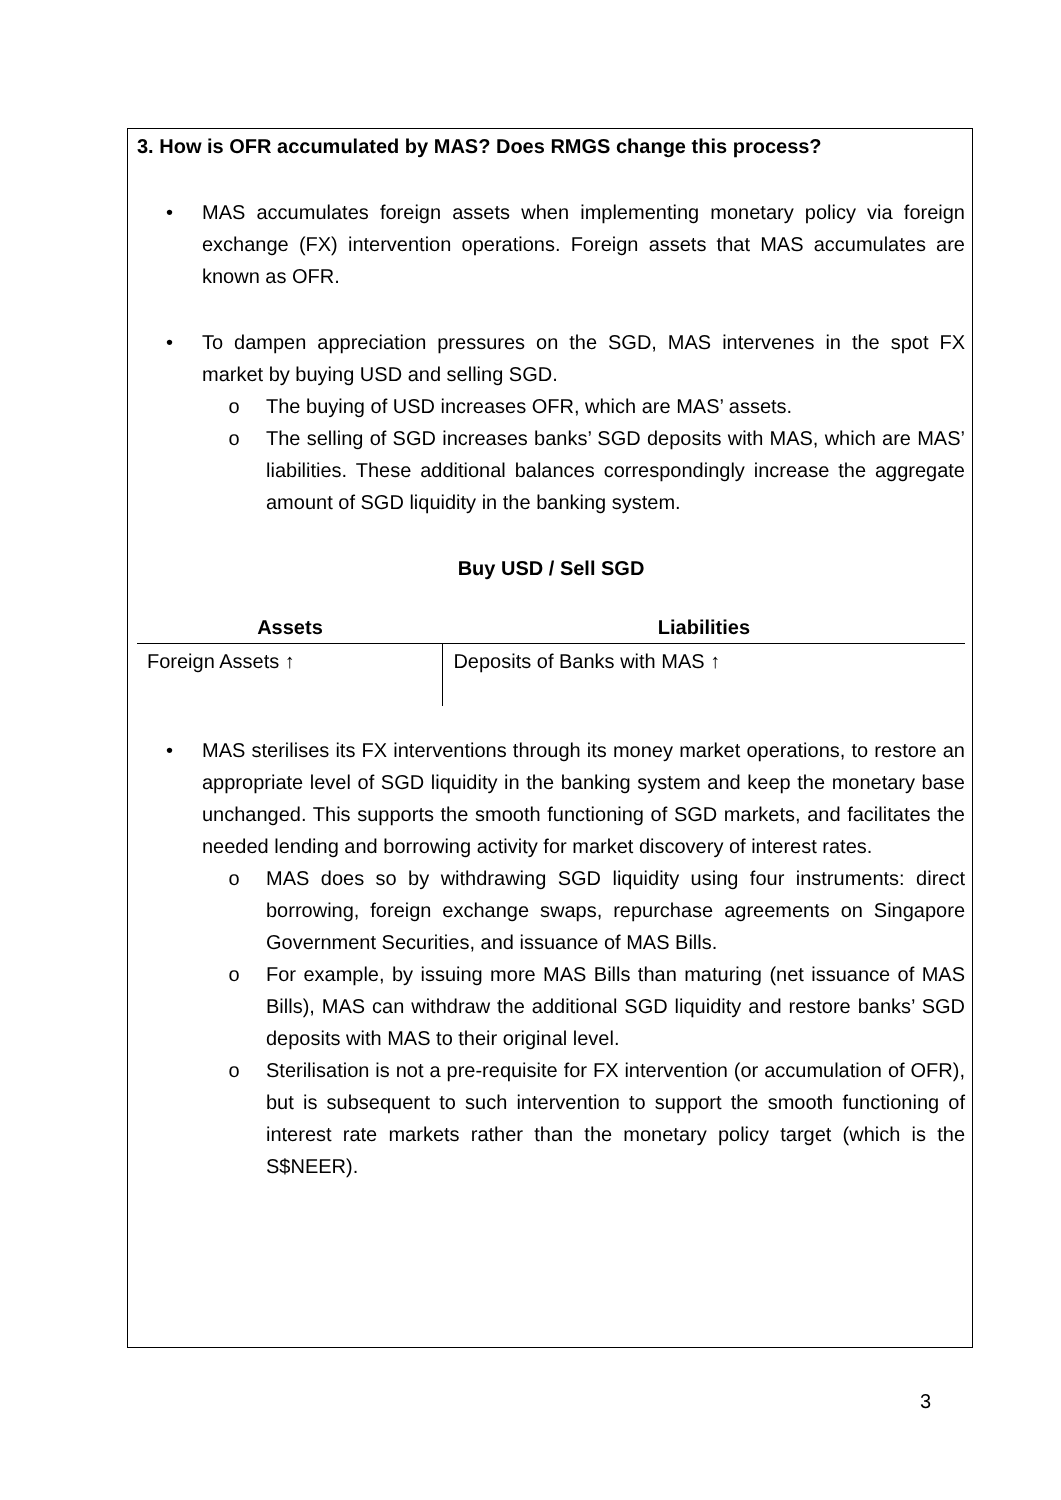3. How is OFR accumulated by MAS? Does RMGS change this process?
• MAS accumulates foreign assets when implementing monetary policy via foreign exchange (FX) intervention operations. Foreign assets that MAS accumulates are known as OFR.
• To dampen appreciation pressures on the SGD, MAS intervenes in the spot FX market by buying USD and selling SGD.
o The buying of USD increases OFR, which are MAS’ assets.
o The selling of SGD increases banks’ SGD deposits with MAS, which are MAS’ liabilities. These additional balances correspondingly increase the aggregate amount of SGD liquidity in the banking system.
Buy USD / Sell SGD
| Assets | Liabilities |
| --- | --- |
| Foreign Assets ↑ | Deposits of Banks with MAS ↑ |
• MAS sterilises its FX interventions through its money market operations, to restore an appropriate level of SGD liquidity in the banking system and keep the monetary base unchanged. This supports the smooth functioning of SGD markets, and facilitates the needed lending and borrowing activity for market discovery of interest rates.
o MAS does so by withdrawing SGD liquidity using four instruments: direct borrowing, foreign exchange swaps, repurchase agreements on Singapore Government Securities, and issuance of MAS Bills.
o For example, by issuing more MAS Bills than maturing (net issuance of MAS Bills), MAS can withdraw the additional SGD liquidity and restore banks’ SGD deposits with MAS to their original level.
o Sterilisation is not a pre-requisite for FX intervention (or accumulation of OFR), but is subsequent to such intervention to support the smooth functioning of interest rate markets rather than the monetary policy target (which is the S$NEER).
3